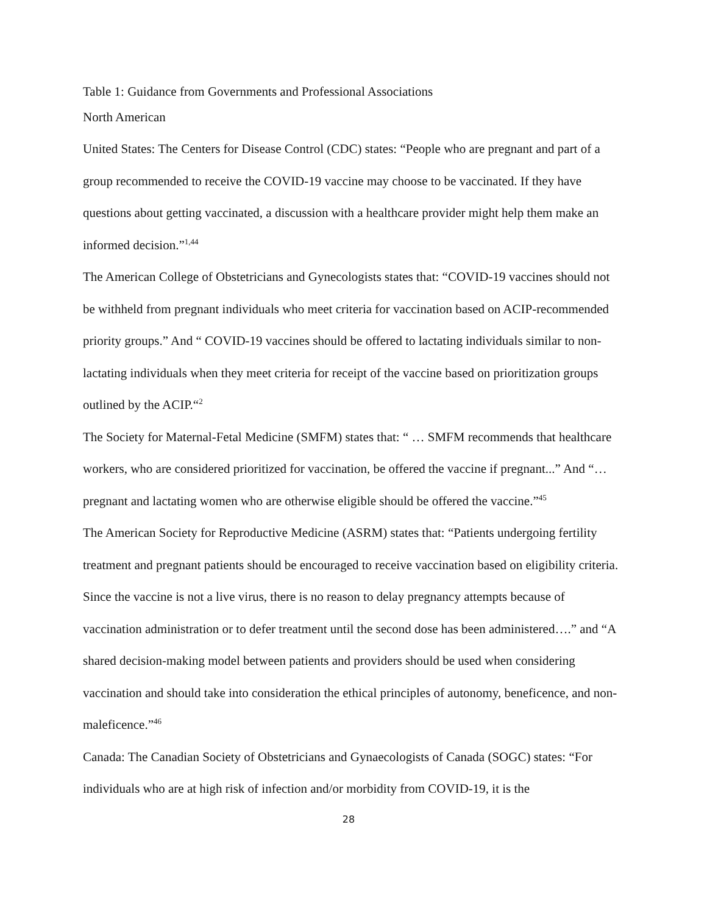Table 1: Guidance from Governments and Professional Associations
North American
United States: The Centers for Disease Control (CDC) states: “People who are pregnant and part of a group recommended to receive the COVID-19 vaccine may choose to be vaccinated. If they have questions about getting vaccinated, a discussion with a healthcare provider might help them make an informed decision.”<sup>1,44</sup>
The American College of Obstetricians and Gynecologists states that: “COVID-19 vaccines should not be withheld from pregnant individuals who meet criteria for vaccination based on ACIP-recommended priority groups.” And “ COVID-19 vaccines should be offered to lactating individuals similar to non-lactating individuals when they meet criteria for receipt of the vaccine based on prioritization groups outlined by the ACIP.“<sup>2</sup>
The Society for Maternal-Fetal Medicine (SMFM) states that: “ … SMFM recommends that healthcare workers, who are considered prioritized for vaccination, be offered the vaccine if pregnant...” And “…pregnant and lactating women who are otherwise eligible should be offered the vaccine.”<sup>45</sup>
The American Society for Reproductive Medicine (ASRM) states that: “Patients undergoing fertility treatment and pregnant patients should be encouraged to receive vaccination based on eligibility criteria. Since the vaccine is not a live virus, there is no reason to delay pregnancy attempts because of vaccination administration or to defer treatment until the second dose has been administered….” and “A shared decision-making model between patients and providers should be used when considering vaccination and should take into consideration the ethical principles of autonomy, beneficence, and non-maleficence.”<sup>46</sup>
Canada: The Canadian Society of Obstetricians and Gynaecologists of Canada (SOGC) states: “For individuals who are at high risk of infection and/or morbidity from COVID-19, it is the
28